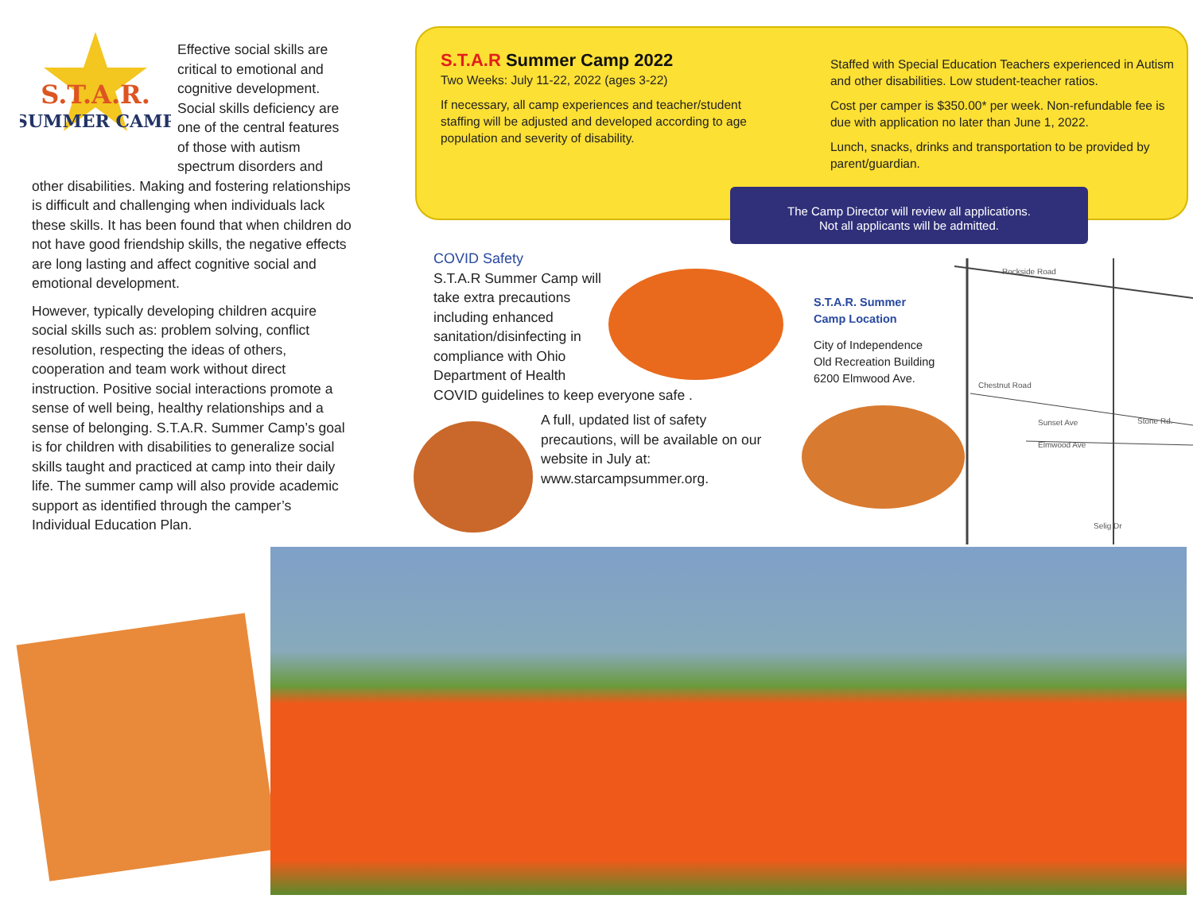S.T.A.R.
SUMMER CAMP
Effective social skills are critical to emotional and cognitive development. Social skills deficiency are one of the central features of those with autism spectrum disorders and other disabilities. Making and fostering relationships is difficult and challenging when individuals lack these skills. It has been found that when children do not have good friendship skills, the negative effects are long lasting and affect cognitive social and emotional development.
However, typically developing children acquire social skills such as: problem solving, conflict resolution, respecting the ideas of others, cooperation and team work without direct instruction. Positive social interactions promote a sense of well being, healthy relationships and a sense of belonging. S.T.A.R. Summer Camp’s goal is for children with disabilities to generalize social skills taught and practiced at camp into their daily life. The summer camp will also provide academic support as identified through the camper’s Individual Education Plan.
S.T.A.R Summer Camp 2022
Two Weeks: July 11-22, 2022 (ages 3-22)
If necessary, all camp experiences and teacher/student staffing will be adjusted and developed according to age population and severity of disability.
Staffed with Special Education Teachers experienced in Autism and other disabilities. Low student-teacher ratios.
Cost per camper is $350.00* per week. Non-refundable fee is due with application no later than June 1, 2022.
Lunch, snacks, drinks and transportation to be provided by parent/guardian.
The Camp Director will review all applications.
Not all applicants will be admitted.
COVID Safety
S.T.A.R Summer Camp will take extra precautions including enhanced sanitation/disinfecting in compliance with Ohio Department of Health COVID guidelines to keep everyone safe .
A full, updated list of safety precautions, will be available on our website in July at: www.starcampsummer.org.
S.T.A.R. Summer
Camp Location
City of Independence
Old Recreation Building
6200 Elmwood Ave.
Rockside Road
Chestnut Road
Sunset Ave
Stone Rd.
Elmwood Ave
Selig Dr